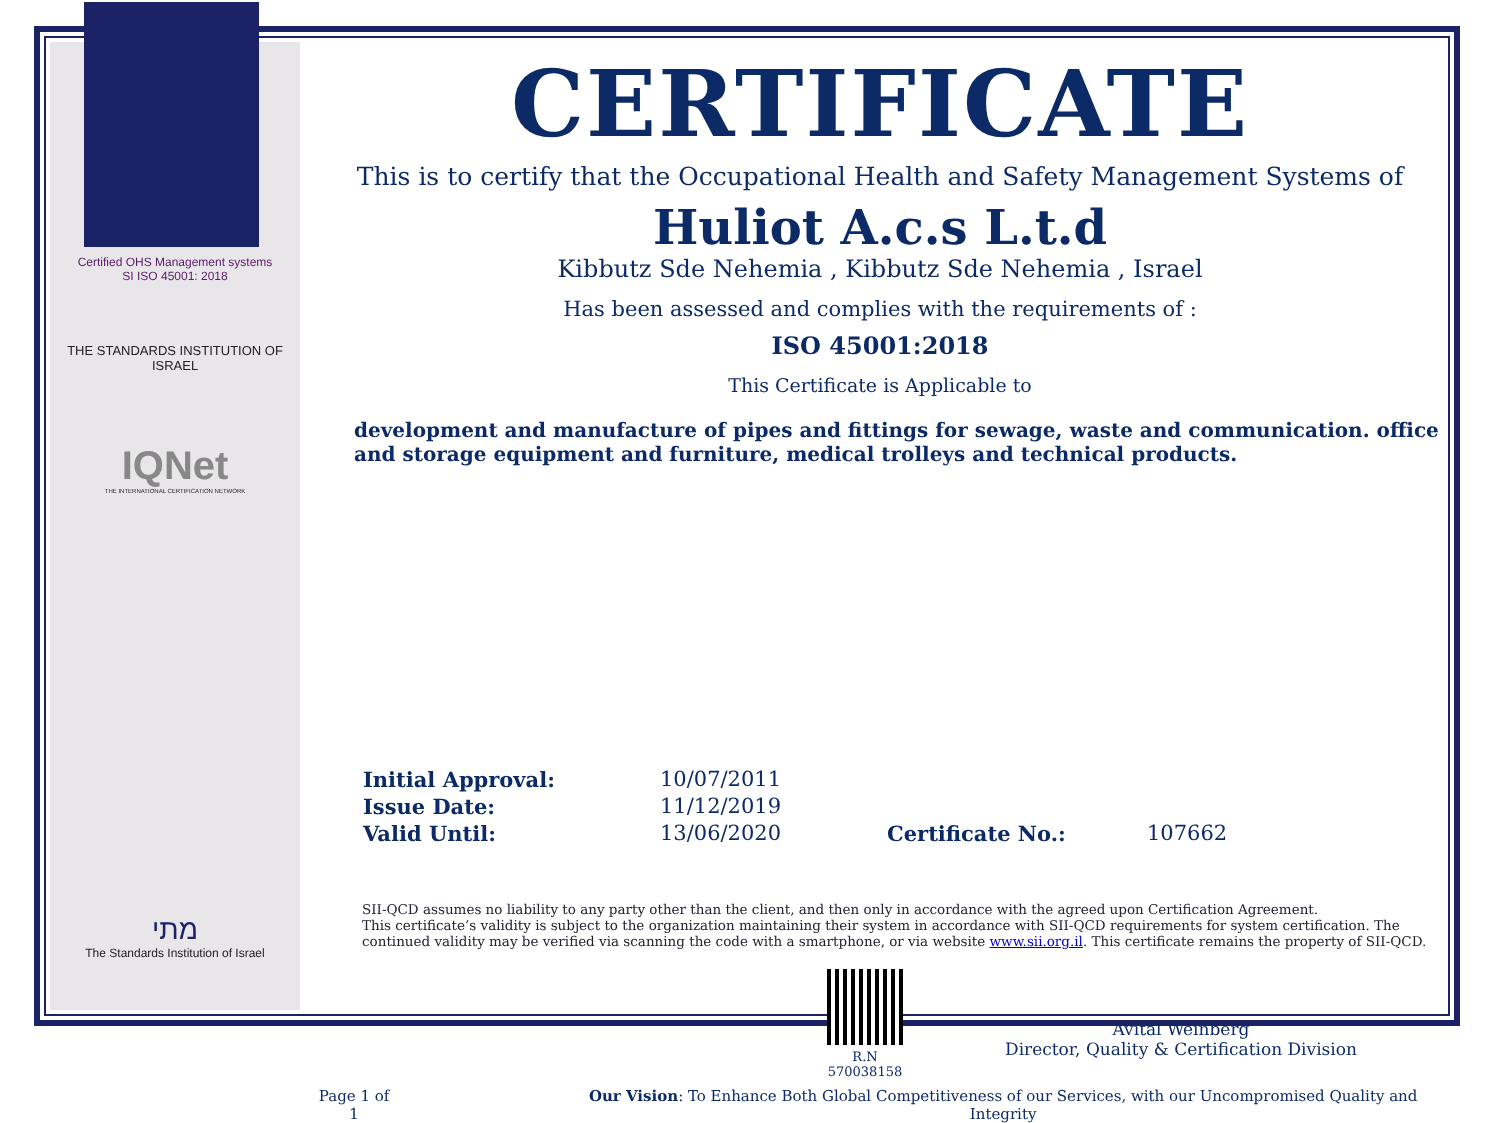Certified OHS Management systems
SI ISO 45001: 2018
THE STANDARDS INSTITUTION OF ISRAEL
IQNet
THE INTERNATIONAL CERTIFICATION NETWORK
מתי
The Standards Institution of Israel
CERTIFICATE
This is to certify that the Occupational Health and Safety Management Systems of
Huliot A.c.s L.t.d
Kibbutz Sde Nehemia , Kibbutz Sde Nehemia , Israel
Has been assessed and complies with the requirements of :
ISO 45001:2018
This Certificate is Applicable to
development and manufacture of pipes and fittings for sewage, waste and communication. office and storage equipment and furniture, medical trolleys and technical products.
Initial Approval:
Issue Date:
Valid Until:
10/07/2011
11/12/2019
13/06/2020
Certificate No.: 107662
SII-QCD assumes no liability to any party other than the client, and then only in accordance with the agreed upon Certification Agreement.
This certificate’s validity is subject to the organization maintaining their system in accordance with SII-QCD requirements for system certification. The continued validity may be verified via scanning the code with a smartphone, or via website www.sii.org.il. This certificate remains the property of SII-QCD.
R.N 570038158
Avital Weinberg
Director, Quality & Certification Division
Page 1 of 1 Our Vision: To Enhance Both Global Competitiveness of our Services, with our Uncompromised Quality and Integrity